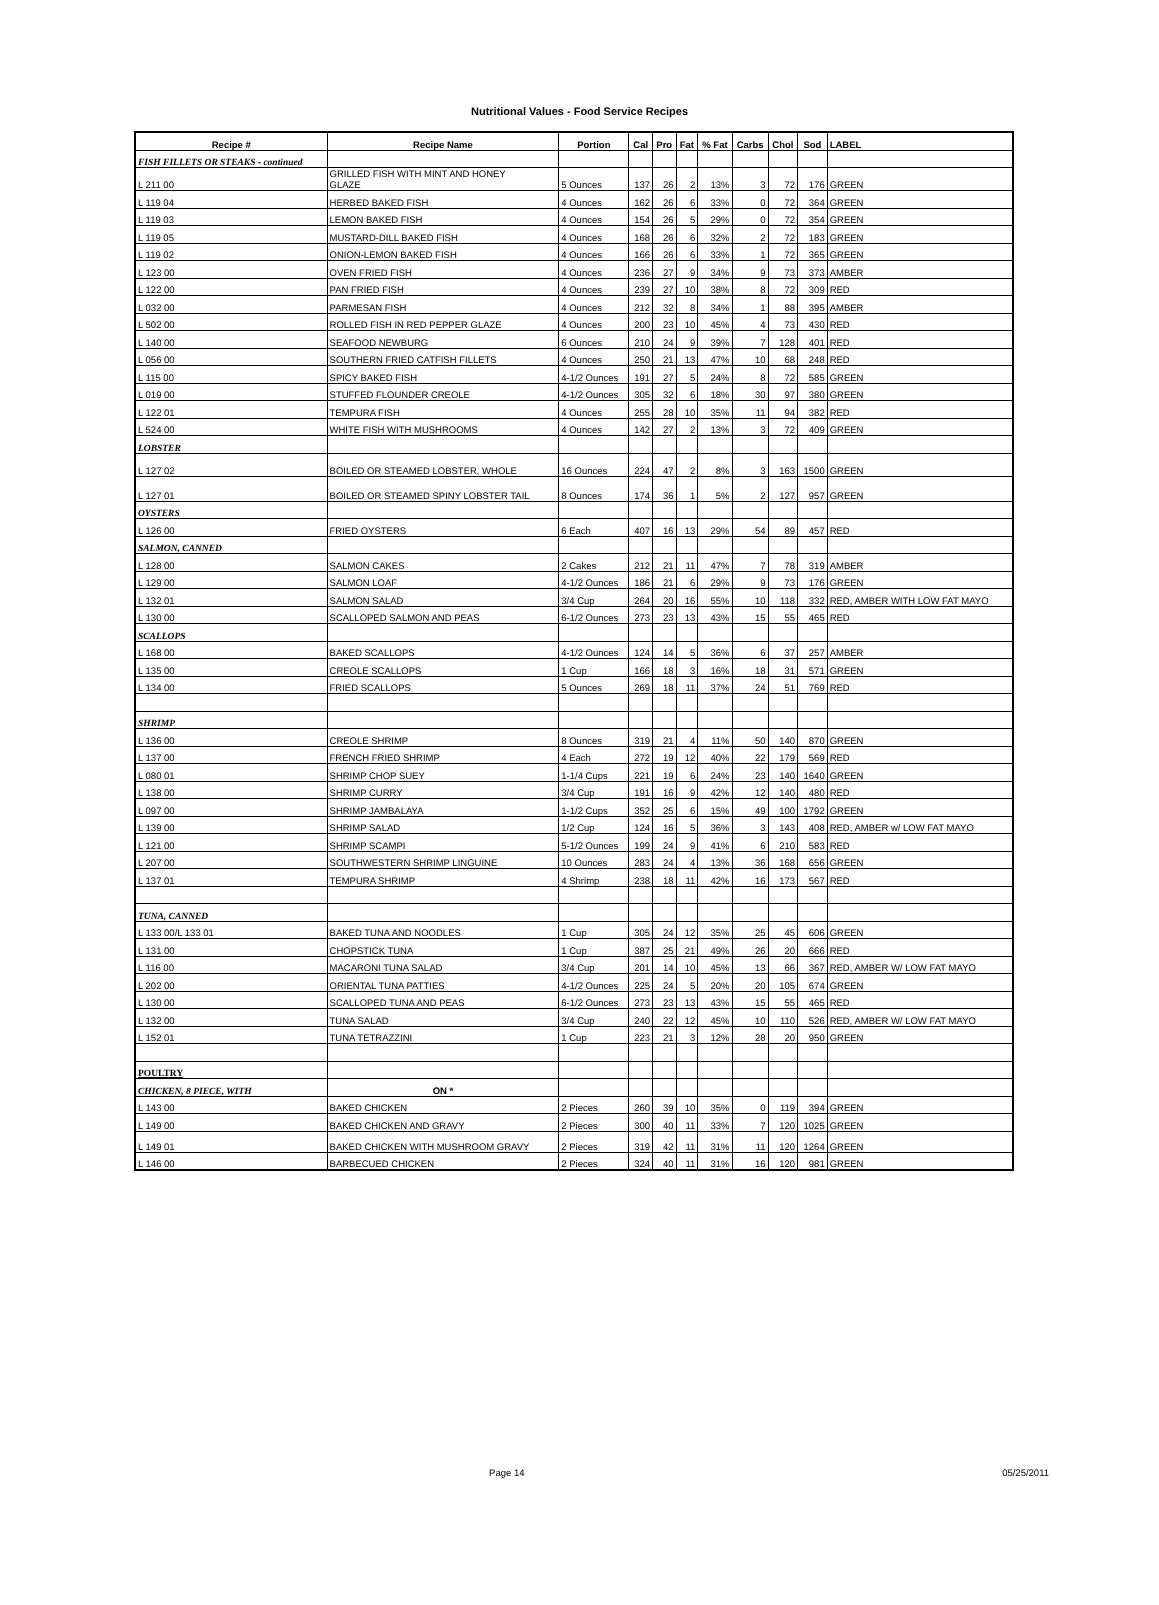Nutritional Values - Food Service Recipes
| Recipe # | Recipe Name | Portion | Cal | Pro | Fat | % Fat | Carbs | Chol | Sod | LABEL |
| --- | --- | --- | --- | --- | --- | --- | --- | --- | --- | --- |
| FISH FILLETS OR STEAKS - continued | | | | | | | | | | |
| L 211 00 | GRILLED FISH WITH MINT AND HONEY GLAZE | 5 Ounces | 137 | 26 | 2 | 13% | 3 | 72 | 176 | GREEN |
| L 119 04 | HERBED BAKED FISH | 4 Ounces | 162 | 26 | 6 | 33% | 0 | 72 | 364 | GREEN |
| L 119 03 | LEMON BAKED FISH | 4 Ounces | 154 | 26 | 5 | 29% | 0 | 72 | 354 | GREEN |
| L 119 05 | MUSTARD-DILL BAKED FISH | 4 Ounces | 168 | 26 | 6 | 32% | 2 | 72 | 183 | GREEN |
| L 119 02 | ONION-LEMON BAKED FISH | 4 Ounces | 166 | 26 | 6 | 33% | 1 | 72 | 365 | GREEN |
| L 123 00 | OVEN FRIED FISH | 4 Ounces | 236 | 27 | 9 | 34% | 9 | 73 | 373 | AMBER |
| L 122 00 | PAN FRIED FISH | 4 Ounces | 239 | 27 | 10 | 38% | 8 | 72 | 309 | RED |
| L 032 00 | PARMESAN FISH | 4 Ounces | 212 | 32 | 8 | 34% | 1 | 88 | 395 | AMBER |
| L 502 00 | ROLLED FISH IN RED PEPPER GLAZE | 4 Ounces | 200 | 23 | 10 | 45% | 4 | 73 | 430 | RED |
| L 140 00 | SEAFOOD NEWBURG | 6 Ounces | 210 | 24 | 9 | 39% | 7 | 128 | 401 | RED |
| L 056 00 | SOUTHERN FRIED CATFISH FILLETS | 4 Ounces | 250 | 21 | 13 | 47% | 10 | 68 | 248 | RED |
| L 115 00 | SPICY BAKED FISH | 4-1/2 Ounces | 191 | 27 | 5 | 24% | 8 | 72 | 585 | GREEN |
| L 019 00 | STUFFED FLOUNDER CREOLE | 4-1/2 Ounces | 305 | 32 | 6 | 18% | 30 | 97 | 380 | GREEN |
| L 122 01 | TEMPURA FISH | 4 Ounces | 255 | 28 | 10 | 35% | 11 | 94 | 382 | RED |
| L 524 00 | WHITE FISH WITH MUSHROOMS | 4 Ounces | 142 | 27 | 2 | 13% | 3 | 72 | 409 | GREEN |
| LOBSTER | | | | | | | | | | |
| L 127 02 | BOILED OR STEAMED LOBSTER, WHOLE | 16 Ounces | 224 | 47 | 2 | 8% | 3 | 163 | 1500 | GREEN |
| L 127 01 | BOILED OR STEAMED SPINY LOBSTER TAIL | 8 Ounces | 174 | 36 | 1 | 5% | 2 | 127 | 957 | GREEN |
| OYSTERS | | | | | | | | | | |
| L 126 00 | FRIED OYSTERS | 6 Each | 407 | 16 | 13 | 29% | 54 | 89 | 457 | RED |
| SALMON, CANNED | | | | | | | | | | |
| L 128 00 | SALMON CAKES | 2 Cakes | 212 | 21 | 11 | 47% | 7 | 78 | 319 | AMBER |
| L 129 00 | SALMON LOAF | 4-1/2 Ounces | 186 | 21 | 6 | 29% | 9 | 73 | 176 | GREEN |
| L 132 01 | SALMON SALAD | 3/4 Cup | 264 | 20 | 16 | 55% | 10 | 118 | 332 | RED, AMBER WITH LOW FAT MAYO |
| L 130 00 | SCALLOPED SALMON AND PEAS | 6-1/2 Ounces | 273 | 23 | 13 | 43% | 15 | 55 | 465 | RED |
| SCALLOPS | | | | | | | | | | |
| L 168 00 | BAKED SCALLOPS | 4-1/2 Ounces | 124 | 14 | 5 | 36% | 6 | 37 | 257 | AMBER |
| L 135 00 | CREOLE SCALLOPS | 1 Cup | 166 | 18 | 3 | 16% | 18 | 31 | 571 | GREEN |
| L 134 00 | FRIED SCALLOPS | 5 Ounces | 269 | 18 | 11 | 37% | 24 | 51 | 769 | RED |
| SHRIMP | | | | | | | | | | |
| L 136 00 | CREOLE SHRIMP | 8 Ounces | 319 | 21 | 4 | 11% | 50 | 140 | 870 | GREEN |
| L 137 00 | FRENCH FRIED SHRIMP | 4 Each | 272 | 19 | 12 | 40% | 22 | 179 | 569 | RED |
| L 080 01 | SHRIMP CHOP SUEY | 1-1/4 Cups | 221 | 19 | 6 | 24% | 23 | 140 | 1640 | GREEN |
| L 138 00 | SHRIMP CURRY | 3/4 Cup | 191 | 16 | 9 | 42% | 12 | 140 | 480 | RED |
| L 097 00 | SHRIMP JAMBALAYA | 1-1/2 Cups | 352 | 25 | 6 | 15% | 49 | 100 | 1792 | GREEN |
| L 139 00 | SHRIMP SALAD | 1/2 Cup | 124 | 16 | 5 | 36% | 3 | 143 | 408 | RED, AMBER w/ LOW FAT MAYO |
| L 121 00 | SHRIMP SCAMPI | 5-1/2 Ounces | 199 | 24 | 9 | 41% | 6 | 210 | 583 | RED |
| L 207 00 | SOUTHWESTERN SHRIMP LINGUINE | 10 Ounces | 283 | 24 | 4 | 13% | 36 | 168 | 656 | GREEN |
| L 137 01 | TEMPURA SHRIMP | 4 Shrimp | 238 | 18 | 11 | 42% | 16 | 173 | 567 | RED |
| TUNA, CANNED | | | | | | | | | | |
| L 133 00/L 133 01 | BAKED TUNA AND NOODLES | 1 Cup | 305 | 24 | 12 | 35% | 25 | 45 | 606 | GREEN |
| L 131 00 | CHOPSTICK TUNA | 1 Cup | 387 | 25 | 21 | 49% | 26 | 20 | 666 | RED |
| L 116 00 | MACARONI TUNA SALAD | 3/4 Cup | 201 | 14 | 10 | 45% | 13 | 66 | 367 | RED, AMBER W/ LOW FAT MAYO |
| L 202 00 | ORIENTAL TUNA PATTIES | 4-1/2 Ounces | 225 | 24 | 5 | 20% | 20 | 105 | 674 | GREEN |
| L 130 00 | SCALLOPED TUNA AND PEAS | 6-1/2 Ounces | 273 | 23 | 13 | 43% | 15 | 55 | 465 | RED |
| L 132 00 | TUNA SALAD | 3/4 Cup | 240 | 22 | 12 | 45% | 10 | 110 | 526 | RED, AMBER W/ LOW FAT MAYO |
| L 152 01 | TUNA TETRAZZINI | 1 Cup | 223 | 21 | 3 | 12% | 28 | 20 | 950 | GREEN |
| POULTRY | | | | | | | | | | |
| CHICKEN, 8 PIECE, WITH | ON * | | | | | | | | | |
| L 143 00 | BAKED CHICKEN | 2 Pieces | 260 | 39 | 10 | 35% | 0 | 119 | 394 | GREEN |
| L 149 00 | BAKED CHICKEN AND GRAVY | 2 Pieces | 300 | 40 | 11 | 33% | 7 | 120 | 1025 | GREEN |
| L 149 01 | BAKED CHICKEN WITH MUSHROOM GRAVY | 2 Pieces | 319 | 42 | 11 | 31% | 11 | 120 | 1264 | GREEN |
| L 146 00 | BARBECUED CHICKEN | 2 Pieces | 324 | 40 | 11 | 31% | 16 | 120 | 981 | GREEN |
Page 14 05/25/2011